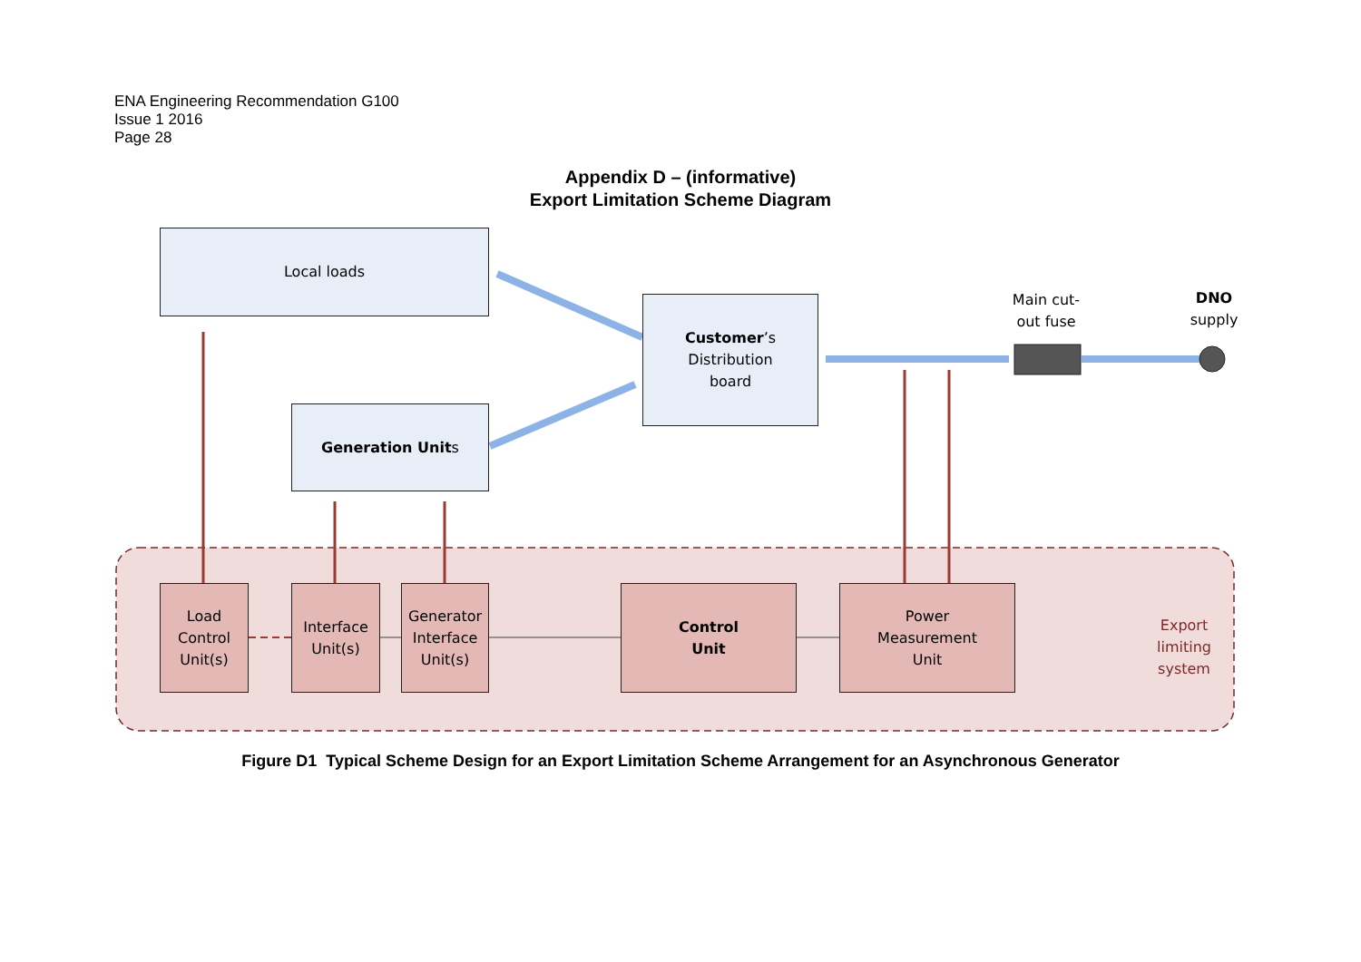ENA Engineering Recommendation G100
Issue 1 2016
Page 28
Appendix D – (informative)
Export Limitation Scheme Diagram
Local loads
Customer’s
Distribution
board
Generation Units
Main cut-
out fuse
DNO
supply
Load
Control
Unit(s)
Interface
Unit(s)
Generator
Interface
Unit(s)
Control
Unit
Power
Measurement
Unit
Export
limiting
system
Figure D1 Typical Scheme Design for an Export Limitation Scheme Arrangement for an Asynchronous Generator